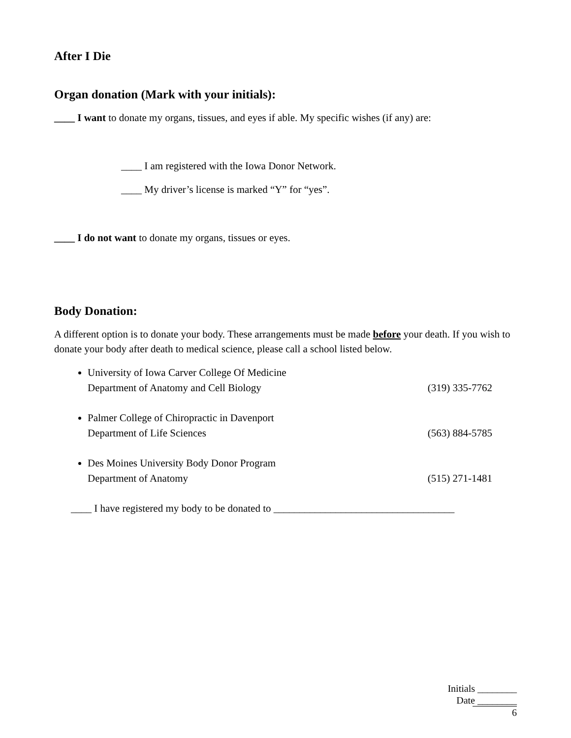After I Die
Organ donation (Mark with your initials):
____ I want to donate my organs, tissues, and eyes if able. My specific wishes (if any) are:
____ I am registered with the Iowa Donor Network.
____ My driver’s license is marked “Y” for “yes”.
____ I do not want to donate my organs, tissues or eyes.
Body Donation:
A different option is to donate your body. These arrangements must be made before your death. If you wish to donate your body after death to medical science, please call a school listed below.
University of Iowa Carver College Of Medicine
Department of Anatomy and Cell Biology (319) 335-7762
Palmer College of Chiropractic in Davenport
Department of Life Sciences (563) 884-5785
Des Moines University Body Donor Program
Department of Anatomy (515) 271-1481
____ I have registered my body to be donated to ___________________________________
Initials ________
Date ________
6